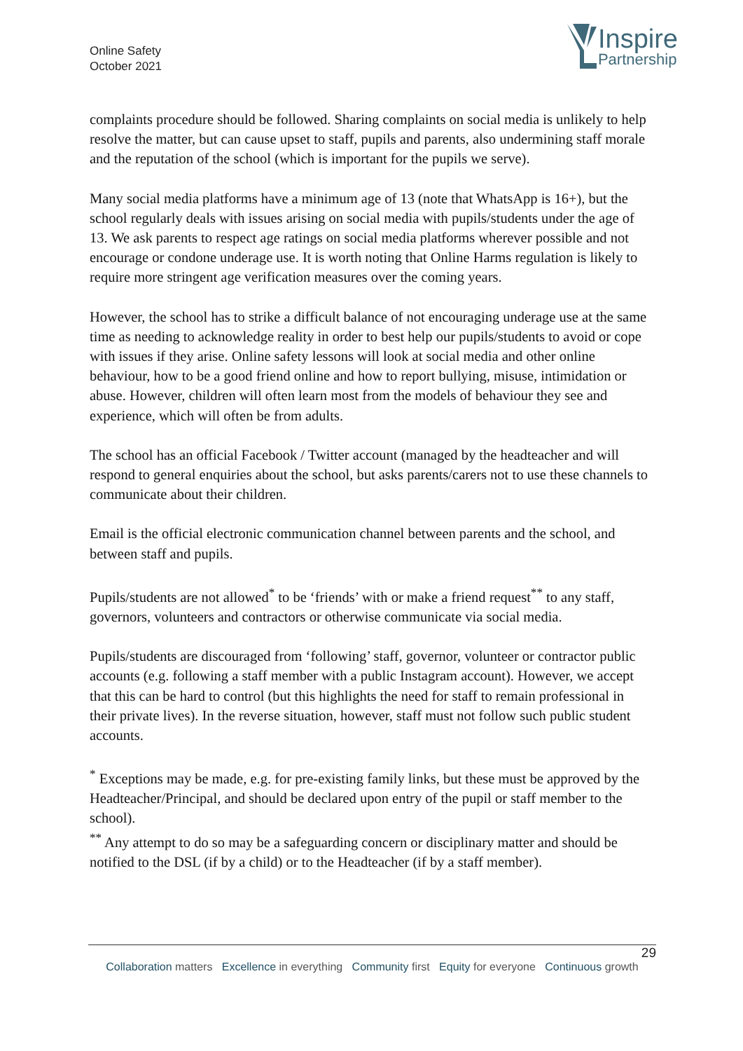Online Safety
October 2021
Inspire
Partnership
complaints procedure should be followed. Sharing complaints on social media is unlikely to help resolve the matter, but can cause upset to staff, pupils and parents, also undermining staff morale and the reputation of the school (which is important for the pupils we serve).
Many social media platforms have a minimum age of 13 (note that WhatsApp is 16+), but the school regularly deals with issues arising on social media with pupils/students under the age of 13. We ask parents to respect age ratings on social media platforms wherever possible and not encourage or condone underage use. It is worth noting that Online Harms regulation is likely to require more stringent age verification measures over the coming years.
However, the school has to strike a difficult balance of not encouraging underage use at the same time as needing to acknowledge reality in order to best help our pupils/students to avoid or cope with issues if they arise. Online safety lessons will look at social media and other online behaviour, how to be a good friend online and how to report bullying, misuse, intimidation or abuse. However, children will often learn most from the models of behaviour they see and experience, which will often be from adults.
The school has an official Facebook / Twitter account (managed by the headteacher and will respond to general enquiries about the school, but asks parents/carers not to use these channels to communicate about their children.
Email is the official electronic communication channel between parents and the school, and between staff and pupils.
Pupils/students are not allowed<sup>*</sup> to be ‘friends’ with or make a friend request<sup>**</sup> to any staff, governors, volunteers and contractors or otherwise communicate via social media.
Pupils/students are discouraged from ‘following’ staff, governor, volunteer or contractor public accounts (e.g. following a staff member with a public Instagram account). However, we accept that this can be hard to control (but this highlights the need for staff to remain professional in their private lives). In the reverse situation, however, staff must not follow such public student accounts.
<sup>*</sup> Exceptions may be made, e.g. for pre-existing family links, but these must be approved by the Headteacher/Principal, and should be declared upon entry of the pupil or staff member to the school).
<sup>**</sup> Any attempt to do so may be a safeguarding concern or disciplinary matter and should be notified to the DSL (if by a child) or to the Headteacher (if by a staff member).
29
Collaboration matters Excellence in everything Community first Equity for everyone Continuous growth